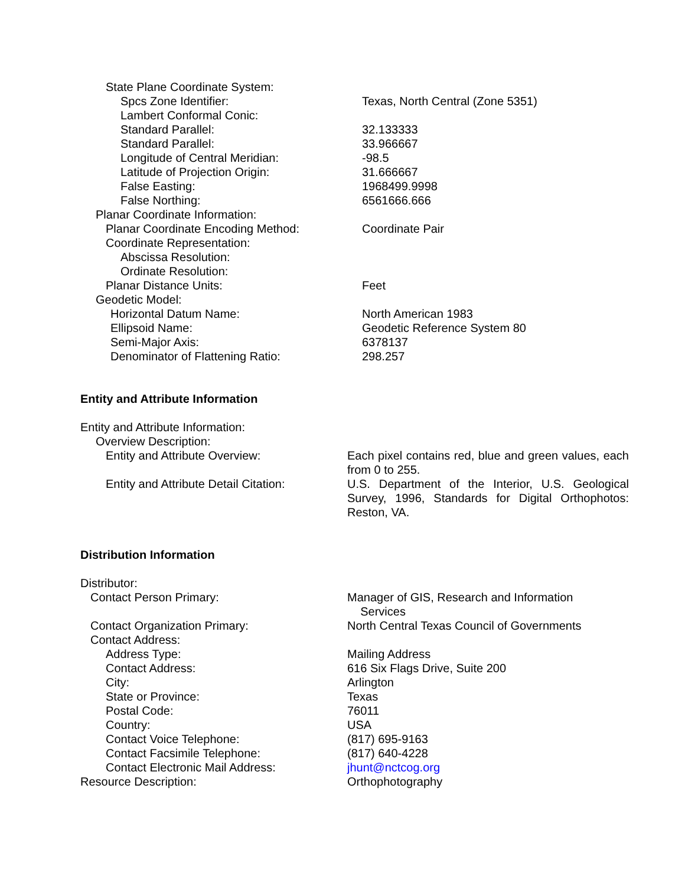| State Plane Coordinate System: | |
| Spcs Zone Identifier: | Texas, North Central (Zone 5351) |
| Lambert Conformal Conic: | |
| Standard Parallel: | 32.133333 |
| Standard Parallel: | 33.966667 |
| Longitude of Central Meridian: | -98.5 |
| Latitude of Projection Origin: | 31.666667 |
| False Easting: | 1968499.9998 |
| False Northing: | 6561666.666 |
| Planar Coordinate Information: | |
| Planar Coordinate Encoding Method: | Coordinate Pair |
| Coordinate Representation: | |
| Abscissa Resolution: | |
| Ordinate Resolution: | |
| Planar Distance Units: | Feet |
| Geodetic Model: | |
| Horizontal Datum Name: | North American 1983 |
| Ellipsoid Name: | Geodetic Reference System 80 |
| Semi-Major Axis: | 6378137 |
| Denominator of Flattening Ratio: | 298.257 |
Entity and Attribute Information
| Entity and Attribute Information: | |
| Overview Description: | |
| Entity and Attribute Overview: | Each pixel contains red, blue and green values, each from 0 to 255. |
| Entity and Attribute Detail Citation: | U.S. Department of the Interior, U.S. Geological Survey, 1996, Standards for Digital Orthophotos: Reston, VA. |
Distribution Information
| Distributor: | |
| Contact Person Primary: | Manager of GIS, Research and Information Services |
| Contact Organization Primary: | North Central Texas Council of Governments |
| Contact Address: | |
| Address Type: | Mailing Address |
| Contact Address: | 616 Six Flags Drive, Suite 200 |
| City: | Arlington |
| State or Province: | Texas |
| Postal Code: | 76011 |
| Country: | USA |
| Contact Voice Telephone: | (817) 695-9163 |
| Contact Facsimile Telephone: | (817) 640-4228 |
| Contact Electronic Mail Address: | jhunt@nctcog.org |
| Resource Description: | Orthophotography |